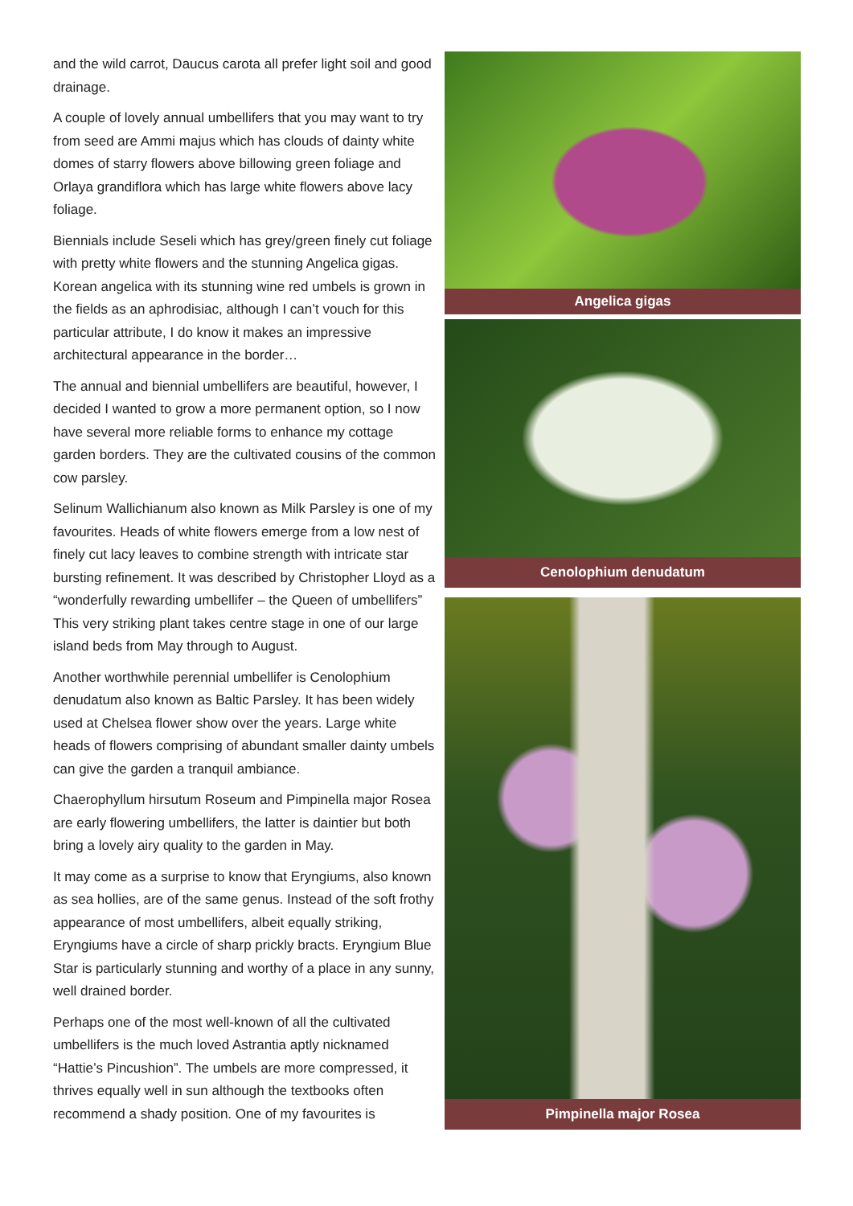and the wild carrot, Daucus carota all prefer light soil and good drainage.
A couple of lovely annual umbellifers that you may want to try from seed are Ammi majus which has clouds of dainty white domes of starry flowers above billowing green foliage and Orlaya grandiflora which has large white flowers above lacy foliage.
Biennials include Seseli which has grey/green finely cut foliage with pretty white flowers and the stunning Angelica gigas. Korean angelica with its stunning wine red umbels is grown in the fields as an aphrodisiac, although I can’t vouch for this particular attribute, I do know it makes an impressive architectural appearance in the border…
The annual and biennial umbellifers are beautiful, however, I decided I wanted to grow a more permanent option, so I now have several more reliable forms to enhance my cottage garden borders. They are the cultivated cousins of the common cow parsley.
Selinum Wallichianum also known as Milk Parsley is one of my favourites. Heads of white flowers emerge from a low nest of finely cut lacy leaves to combine strength with intricate star bursting refinement. It was described by Christopher Lloyd as a “wonderfully rewarding umbellifer – the Queen of umbellifers” This very striking plant takes centre stage in one of our large island beds from May through to August.
Another worthwhile perennial umbellifer is Cenolophium denudatum also known as Baltic Parsley. It has been widely used at Chelsea flower show over the years. Large white heads of flowers comprising of abundant smaller dainty umbels can give the garden a tranquil ambiance.
Chaerophyllum hirsutum Roseum and Pimpinella major Rosea are early flowering umbellifers, the latter is daintier but both bring a lovely airy quality to the garden in May.
It may come as a surprise to know that Eryngiums, also known as sea hollies, are of the same genus. Instead of the soft frothy appearance of most umbellifers, albeit equally striking, Eryngiums have a circle of sharp prickly bracts. Eryngium Blue Star is particularly stunning and worthy of a place in any sunny, well drained border.
Perhaps one of the most well-known of all the cultivated umbellifers is the much loved Astrantia aptly nicknamed “Hattie’s Pincushion”. The umbels are more compressed, it thrives equally well in sun although the textbooks often recommend a shady position. One of my favourites is
Angelica gigas
Cenolophium denudatum
Pimpinella major Rosea